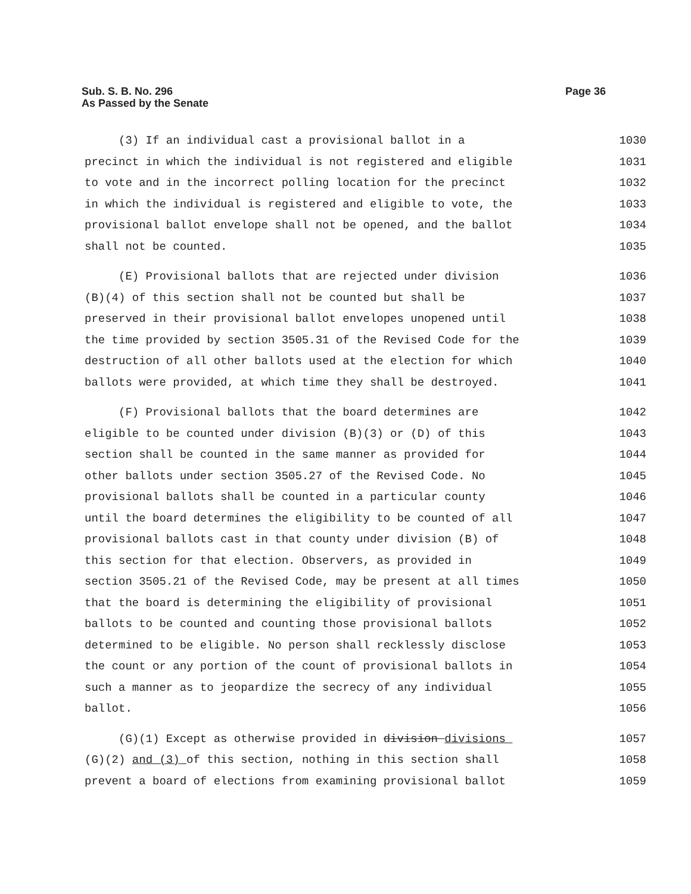Sub. S. B. No. 296
Page 36
As Passed by the Senate
(3) If an individual cast a provisional ballot in a 1030
precinct in which the individual is not registered and eligible 1031
to vote and in the incorrect polling location for the precinct 1032
in which the individual is registered and eligible to vote, the 1033
provisional ballot envelope shall not be opened, and the ballot 1034
shall not be counted. 1035
(E) Provisional ballots that are rejected under division 1036
(B)(4) of this section shall not be counted but shall be 1037
preserved in their provisional ballot envelopes unopened until 1038
the time provided by section 3505.31 of the Revised Code for the 1039
destruction of all other ballots used at the election for which 1040
ballots were provided, at which time they shall be destroyed. 1041
(F) Provisional ballots that the board determines are 1042
eligible to be counted under division (B)(3) or (D) of this 1043
section shall be counted in the same manner as provided for 1044
other ballots under section 3505.27 of the Revised Code. No 1045
provisional ballots shall be counted in a particular county 1046
until the board determines the eligibility to be counted of all 1047
provisional ballots cast in that county under division (B) of 1048
this section for that election. Observers, as provided in 1049
section 3505.21 of the Revised Code, may be present at all times 1050
that the board is determining the eligibility of provisional 1051
ballots to be counted and counting those provisional ballots 1052
determined to be eligible. No person shall recklessly disclose 1053
the count or any portion of the count of provisional ballots in 1054
such a manner as to jeopardize the secrecy of any individual 1055
ballot. 1056
(G)(1) Except as otherwise provided in division divisions 1057
(G)(2) and (3) of this section, nothing in this section shall 1058
prevent a board of elections from examining provisional ballot 1059